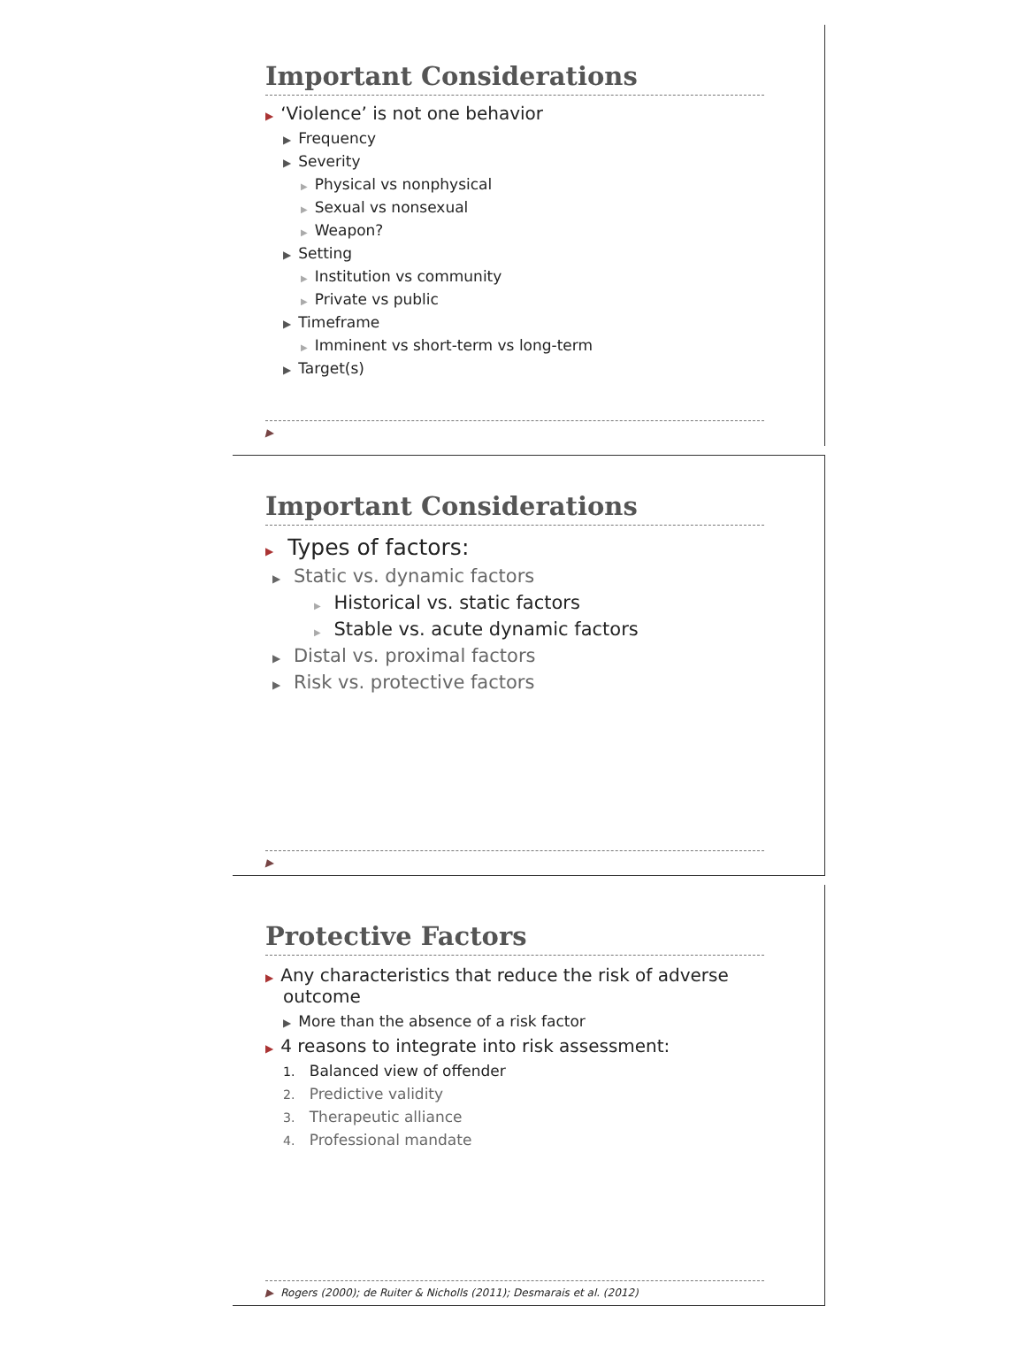Important Considerations
▶ ‘Violence’ is not one behavior
▶ Frequency
▶ Severity
▶ Physical vs nonphysical
▶ Sexual vs nonsexual
▶ Weapon?
▶ Setting
▶ Institution vs community
▶ Private vs public
▶ Timeframe
▶ Imminent vs short-term vs long-term
▶ Target(s)
▶
Important Considerations
▶ Types of factors:
▶ Static vs. dynamic factors
▶ Historical vs. static factors
▶ Stable vs. acute dynamic factors
▶ Distal vs. proximal factors
▶ Risk vs. protective factors
▶
Protective Factors
▶ Any characteristics that reduce the risk of adverse outcome
▶ More than the absence of a risk factor
▶ 4 reasons to integrate into risk assessment:
1. Balanced view of offender
2. Predictive validity
3. Therapeutic alliance
4. Professional mandate
▶ Rogers (2000); de Ruiter & Nicholls (2011); Desmarais et al. (2012)